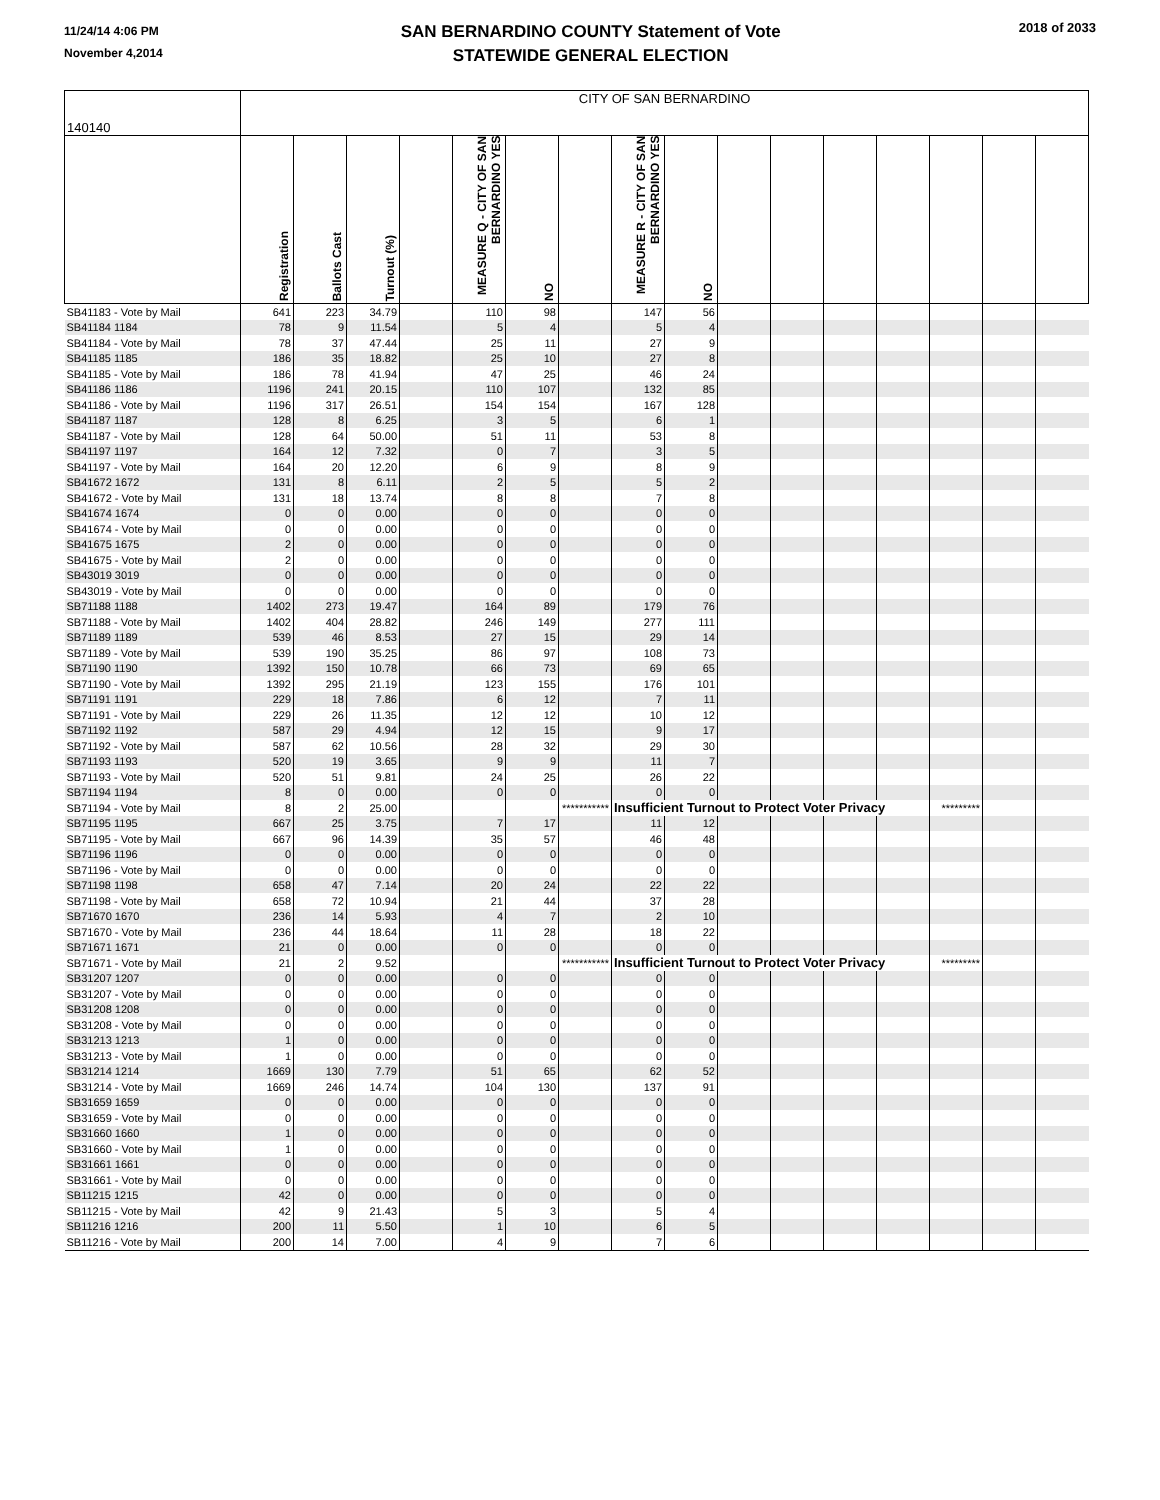11/24/14 4:06 PM
November 4,2014
SAN BERNARDINO COUNTY Statement of Vote
STATEWIDE GENERAL ELECTION
2018 of 2033
| 140140 | CITY OF SAN BERNARDINO | | | | | | | | | | | | | | | |
| | Registration | Ballots Cast | Turnout (%) | | MEASURE Q - CITY OF SAN BERNARDINO YES | NO | | MEASURE R - CITY OF SAN BERNARDINO YES | NO | | | | | | | |
| SB41183 - Vote by Mail | 641 | 223 | 34.79 | | 110 | 98 | | 147 | 56 | | | | | | | |
| SB41184 1184 | 78 | 9 | 11.54 | | 5 | 4 | | 5 | 4 | | | | | | | |
| SB41184 - Vote by Mail | 78 | 37 | 47.44 | | 25 | 11 | | 27 | 9 | | | | | | | |
| SB41185 1185 | 186 | 35 | 18.82 | | 25 | 10 | | 27 | 8 | | | | | | | |
| SB41185 - Vote by Mail | 186 | 78 | 41.94 | | 47 | 25 | | 46 | 24 | | | | | | | |
| SB41186 1186 | 1196 | 241 | 20.15 | | 110 | 107 | | 132 | 85 | | | | | | | |
| SB41186 - Vote by Mail | 1196 | 317 | 26.51 | | 154 | 154 | | 167 | 128 | | | | | | | |
| SB41187 1187 | 128 | 8 | 6.25 | | 3 | 5 | | 6 | 1 | | | | | | | |
| SB41187 - Vote by Mail | 128 | 64 | 50.00 | | 51 | 11 | | 53 | 8 | | | | | | | |
| SB41197 1197 | 164 | 12 | 7.32 | | 0 | 7 | | 3 | 5 | | | | | | | |
| SB41197 - Vote by Mail | 164 | 20 | 12.20 | | 6 | 9 | | 8 | 9 | | | | | | | |
| SB41672 1672 | 131 | 8 | 6.11 | | 2 | 5 | | 5 | 2 | | | | | | | |
| SB41672 - Vote by Mail | 131 | 18 | 13.74 | | 8 | 8 | | 7 | 8 | | | | | | | |
| SB41674 1674 | 0 | 0 | 0.00 | | 0 | 0 | | 0 | 0 | | | | | | | |
| SB41674 - Vote by Mail | 0 | 0 | 0.00 | | 0 | 0 | | 0 | 0 | | | | | | | |
| SB41675 1675 | 2 | 0 | 0.00 | | 0 | 0 | | 0 | 0 | | | | | | | |
| SB41675 - Vote by Mail | 2 | 0 | 0.00 | | 0 | 0 | | 0 | 0 | | | | | | | |
| SB43019 3019 | 0 | 0 | 0.00 | | 0 | 0 | | 0 | 0 | | | | | | | |
| SB43019 - Vote by Mail | 0 | 0 | 0.00 | | 0 | 0 | | 0 | 0 | | | | | | | |
| SB71188 1188 | 1402 | 273 | 19.47 | | 164 | 89 | | 179 | 76 | | | | | | | |
| SB71188 - Vote by Mail | 1402 | 404 | 28.82 | | 246 | 149 | | 277 | 111 | | | | | | | |
| SB71189 1189 | 539 | 46 | 8.53 | | 27 | 15 | | 29 | 14 | | | | | | | |
| SB71189 - Vote by Mail | 539 | 190 | 35.25 | | 86 | 97 | | 108 | 73 | | | | | | | |
| SB71190 1190 | 1392 | 150 | 10.78 | | 66 | 73 | | 69 | 65 | | | | | | | |
| SB71190 - Vote by Mail | 1392 | 295 | 21.19 | | 123 | 155 | | 176 | 101 | | | | | | | |
| SB71191 1191 | 229 | 18 | 7.86 | | 6 | 12 | | 7 | 11 | | | | | | | |
| SB71191 - Vote by Mail | 229 | 26 | 11.35 | | 12 | 12 | | 10 | 12 | | | | | | | |
| SB71192 1192 | 587 | 29 | 4.94 | | 12 | 15 | | 9 | 17 | | | | | | | |
| SB71192 - Vote by Mail | 587 | 62 | 10.56 | | 28 | 32 | | 29 | 30 | | | | | | | |
| SB71193 1193 | 520 | 19 | 3.65 | | 9 | 9 | | 11 | 7 | | | | | | | |
| SB71193 - Vote by Mail | 520 | 51 | 9.81 | | 24 | 25 | | 26 | 22 | | | | | | | |
| SB71194 1194 | 8 | 0 | 0.00 | | 0 | 0 | | 0 | 0 | | | | | | | |
| SB71194 - Vote by Mail | 8 | 2 | 25.00 | | | | *********** | Insufficient Turnout to Protect Voter Privacy | | | | | | ********* | | |
| SB71195 1195 | 667 | 25 | 3.75 | | 7 | 17 | | 11 | 12 | | | | | | | |
| SB71195 - Vote by Mail | 667 | 96 | 14.39 | | 35 | 57 | | 46 | 48 | | | | | | | |
| SB71196 1196 | 0 | 0 | 0.00 | | 0 | 0 | | 0 | 0 | | | | | | | |
| SB71196 - Vote by Mail | 0 | 0 | 0.00 | | 0 | 0 | | 0 | 0 | | | | | | | |
| SB71198 1198 | 658 | 47 | 7.14 | | 20 | 24 | | 22 | 22 | | | | | | | |
| SB71198 - Vote by Mail | 658 | 72 | 10.94 | | 21 | 44 | | 37 | 28 | | | | | | | |
| SB71670 1670 | 236 | 14 | 5.93 | | 4 | 7 | | 2 | 10 | | | | | | | |
| SB71670 - Vote by Mail | 236 | 44 | 18.64 | | 11 | 28 | | 18 | 22 | | | | | | | |
| SB71671 1671 | 21 | 0 | 0.00 | | 0 | 0 | | 0 | 0 | | | | | | | |
| SB71671 - Vote by Mail | 21 | 2 | 9.52 | | | | *********** | Insufficient Turnout to Protect Voter Privacy | | | | | | ********* | | |
| SB31207 1207 | 0 | 0 | 0.00 | | 0 | 0 | | 0 | 0 | | | | | | | |
| SB31207 - Vote by Mail | 0 | 0 | 0.00 | | 0 | 0 | | 0 | 0 | | | | | | | |
| SB31208 1208 | 0 | 0 | 0.00 | | 0 | 0 | | 0 | 0 | | | | | | | |
| SB31208 - Vote by Mail | 0 | 0 | 0.00 | | 0 | 0 | | 0 | 0 | | | | | | | |
| SB31213 1213 | 1 | 0 | 0.00 | | 0 | 0 | | 0 | 0 | | | | | | | |
| SB31213 - Vote by Mail | 1 | 0 | 0.00 | | 0 | 0 | | 0 | 0 | | | | | | | |
| SB31214 1214 | 1669 | 130 | 7.79 | | 51 | 65 | | 62 | 52 | | | | | | | |
| SB31214 - Vote by Mail | 1669 | 246 | 14.74 | | 104 | 130 | | 137 | 91 | | | | | | | |
| SB31659 1659 | 0 | 0 | 0.00 | | 0 | 0 | | 0 | 0 | | | | | | | |
| SB31659 - Vote by Mail | 0 | 0 | 0.00 | | 0 | 0 | | 0 | 0 | | | | | | | |
| SB31660 1660 | 1 | 0 | 0.00 | | 0 | 0 | | 0 | 0 | | | | | | | |
| SB31660 - Vote by Mail | 1 | 0 | 0.00 | | 0 | 0 | | 0 | 0 | | | | | | | |
| SB31661 1661 | 0 | 0 | 0.00 | | 0 | 0 | | 0 | 0 | | | | | | | |
| SB31661 - Vote by Mail | 0 | 0 | 0.00 | | 0 | 0 | | 0 | 0 | | | | | | | |
| SB11215 1215 | 42 | 0 | 0.00 | | 0 | 0 | | 0 | 0 | | | | | | | |
| SB11215 - Vote by Mail | 42 | 9 | 21.43 | | 5 | 3 | | 5 | 4 | | | | | | | |
| SB11216 1216 | 200 | 11 | 5.50 | | 1 | 10 | | 6 | 5 | | | | | | | |
| SB11216 - Vote by Mail | 200 | 14 | 7.00 | | 4 | 9 | | 7 | 6 | | | | | | | |